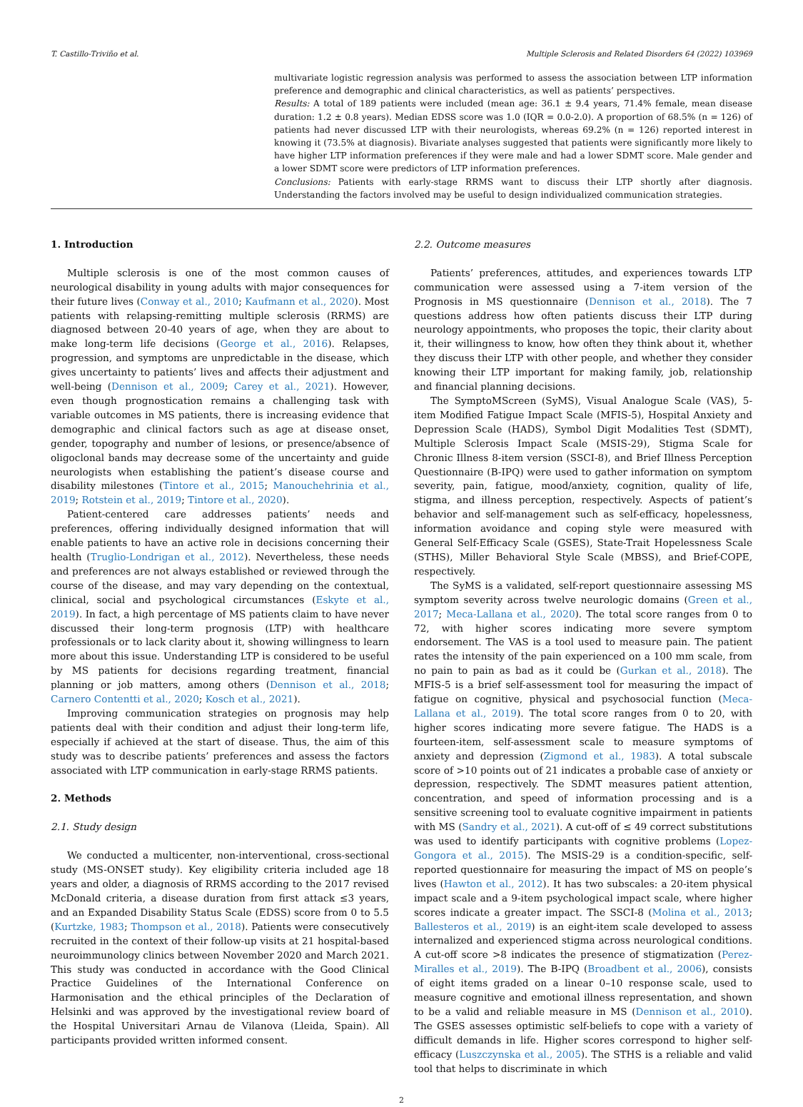T. Castillo-Triviño et al. Multiple Sclerosis and Related Disorders 64 (2022) 103969
multivariate logistic regression analysis was performed to assess the association between LTP information preference and demographic and clinical characteristics, as well as patients’ perspectives.
Results: A total of 189 patients were included (mean age: 36.1 ± 9.4 years, 71.4% female, mean disease duration: 1.2 ± 0.8 years). Median EDSS score was 1.0 (IQR = 0.0-2.0). A proportion of 68.5% (n = 126) of patients had never discussed LTP with their neurologists, whereas 69.2% (n = 126) reported interest in knowing it (73.5% at diagnosis). Bivariate analyses suggested that patients were significantly more likely to have higher LTP information preferences if they were male and had a lower SDMT score. Male gender and a lower SDMT score were predictors of LTP information preferences.
Conclusions: Patients with early-stage RRMS want to discuss their LTP shortly after diagnosis. Understanding the factors involved may be useful to design individualized communication strategies.
1. Introduction
Multiple sclerosis is one of the most common causes of neurological disability in young adults with major consequences for their future lives (Conway et al., 2010; Kaufmann et al., 2020). Most patients with relapsing-remitting multiple sclerosis (RRMS) are diagnosed between 20-40 years of age, when they are about to make long-term life decisions (George et al., 2016). Relapses, progression, and symptoms are unpredictable in the disease, which gives uncertainty to patients’ lives and affects their adjustment and well-being (Dennison et al., 2009; Carey et al., 2021). However, even though prognostication remains a challenging task with variable outcomes in MS patients, there is increasing evidence that demographic and clinical factors such as age at disease onset, gender, topography and number of lesions, or presence/absence of oligoclonal bands may decrease some of the uncertainty and guide neurologists when establishing the patient’s disease course and disability milestones (Tintore et al., 2015; Manouchehrinia et al., 2019; Rotstein et al., 2019; Tintore et al., 2020).
Patient-centered care addresses patients’ needs and preferences, offering individually designed information that will enable patients to have an active role in decisions concerning their health (Truglio-Londrigan et al., 2012). Nevertheless, these needs and preferences are not always established or reviewed through the course of the disease, and may vary depending on the contextual, clinical, social and psychological circumstances (Eskyte et al., 2019). In fact, a high percentage of MS patients claim to have never discussed their long-term prognosis (LTP) with healthcare professionals or to lack clarity about it, showing willingness to learn more about this issue. Understanding LTP is considered to be useful by MS patients for decisions regarding treatment, financial planning or job matters, among others (Dennison et al., 2018; Carnero Contentti et al., 2020; Kosch et al., 2021).
Improving communication strategies on prognosis may help patients deal with their condition and adjust their long-term life, especially if achieved at the start of disease. Thus, the aim of this study was to describe patients’ preferences and assess the factors associated with LTP communication in early-stage RRMS patients.
2. Methods
2.1. Study design
We conducted a multicenter, non-interventional, cross-sectional study (MS-ONSET study). Key eligibility criteria included age 18 years and older, a diagnosis of RRMS according to the 2017 revised McDonald criteria, a disease duration from first attack ≤3 years, and an Expanded Disability Status Scale (EDSS) score from 0 to 5.5 (Kurtzke, 1983; Thompson et al., 2018). Patients were consecutively recruited in the context of their follow-up visits at 21 hospital-based neuroimmunology clinics between November 2020 and March 2021. This study was conducted in accordance with the Good Clinical Practice Guidelines of the International Conference on Harmonisation and the ethical principles of the Declaration of Helsinki and was approved by the investigational review board of the Hospital Universitari Arnau de Vilanova (Lleida, Spain). All participants provided written informed consent.
2.2. Outcome measures
Patients’ preferences, attitudes, and experiences towards LTP communication were assessed using a 7-item version of the Prognosis in MS questionnaire (Dennison et al., 2018). The 7 questions address how often patients discuss their LTP during neurology appointments, who proposes the topic, their clarity about it, their willingness to know, how often they think about it, whether they discuss their LTP with other people, and whether they consider knowing their LTP important for making family, job, relationship and financial planning decisions.
The SymptoMScreen (SyMS), Visual Analogue Scale (VAS), 5-item Modified Fatigue Impact Scale (MFIS-5), Hospital Anxiety and Depression Scale (HADS), Symbol Digit Modalities Test (SDMT), Multiple Sclerosis Impact Scale (MSIS-29), Stigma Scale for Chronic Illness 8-item version (SSCI-8), and Brief Illness Perception Questionnaire (B-IPQ) were used to gather information on symptom severity, pain, fatigue, mood/anxiety, cognition, quality of life, stigma, and illness perception, respectively. Aspects of patient’s behavior and self-management such as self-efficacy, hopelessness, information avoidance and coping style were measured with General Self-Efficacy Scale (GSES), State-Trait Hopelessness Scale (STHS), Miller Behavioral Style Scale (MBSS), and Brief-COPE, respectively.
The SyMS is a validated, self-report questionnaire assessing MS symptom severity across twelve neurologic domains (Green et al., 2017; Meca-Lallana et al., 2020). The total score ranges from 0 to 72, with higher scores indicating more severe symptom endorsement. The VAS is a tool used to measure pain. The patient rates the intensity of the pain experienced on a 100 mm scale, from no pain to pain as bad as it could be (Gurkan et al., 2018). The MFIS-5 is a brief self-assessment tool for measuring the impact of fatigue on cognitive, physical and psychosocial function (Meca-Lallana et al., 2019). The total score ranges from 0 to 20, with higher scores indicating more severe fatigue. The HADS is a fourteen-item, self-assessment scale to measure symptoms of anxiety and depression (Zigmond et al., 1983). A total subscale score of >10 points out of 21 indicates a probable case of anxiety or depression, respectively. The SDMT measures patient attention, concentration, and speed of information processing and is a sensitive screening tool to evaluate cognitive impairment in patients with MS (Sandry et al., 2021). A cut-off of ≤ 49 correct substitutions was used to identify participants with cognitive problems (Lopez-Gongora et al., 2015). The MSIS-29 is a condition-specific, self-reported questionnaire for measuring the impact of MS on people’s lives (Hawton et al., 2012). It has two subscales: a 20-item physical impact scale and a 9-item psychological impact scale, where higher scores indicate a greater impact. The SSCI-8 (Molina et al., 2013; Ballesteros et al., 2019) is an eight-item scale developed to assess internalized and experienced stigma across neurological conditions. A cut-off score >8 indicates the presence of stigmatization (Perez-Miralles et al., 2019). The B-IPQ (Broadbent et al., 2006), consists of eight items graded on a linear 0–10 response scale, used to measure cognitive and emotional illness representation, and shown to be a valid and reliable measure in MS (Dennison et al., 2010). The GSES assesses optimistic self-beliefs to cope with a variety of difficult demands in life. Higher scores correspond to higher self-efficacy (Luszczynska et al., 2005). The STHS is a reliable and valid tool that helps to discriminate in which
2